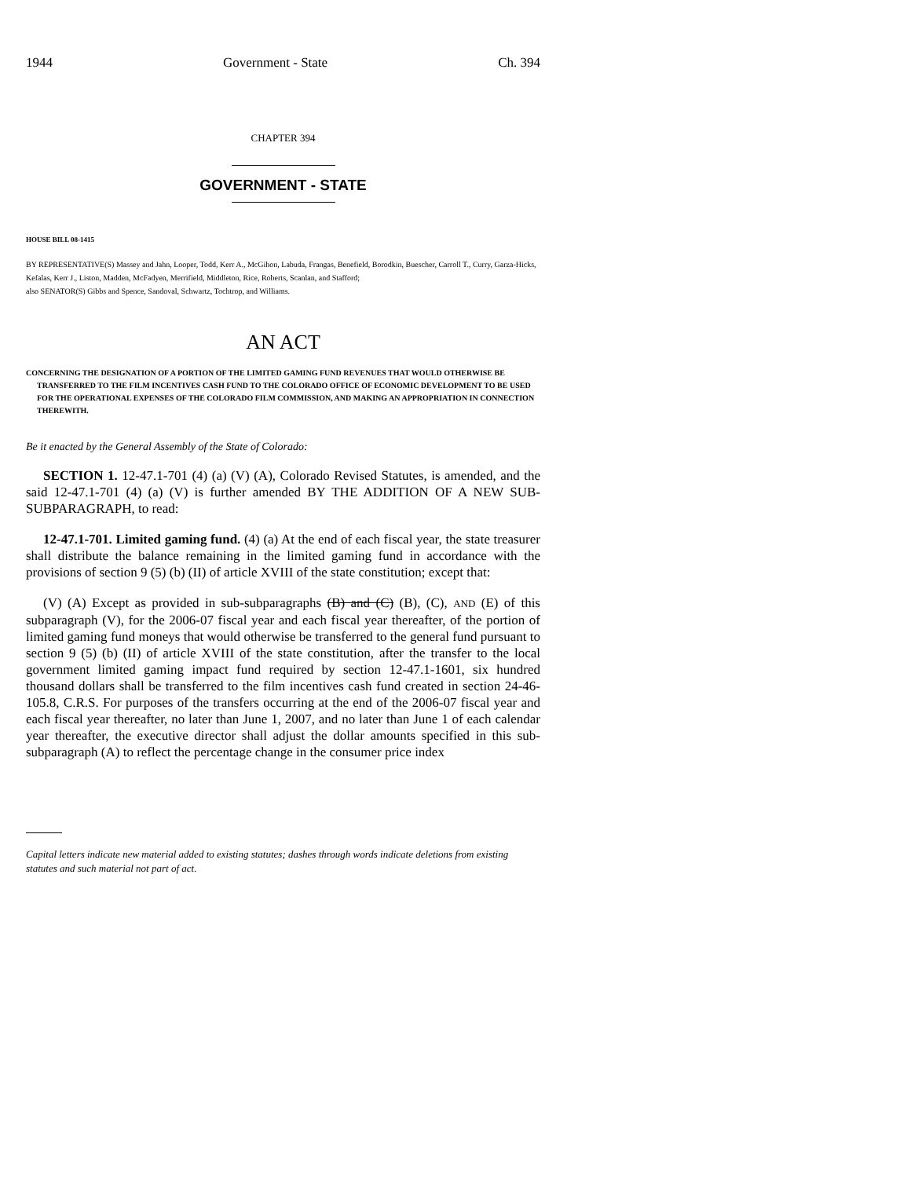1944 Government - State Ch. 394
CHAPTER 394
GOVERNMENT - STATE
HOUSE BILL 08-1415
BY REPRESENTATIVE(S) Massey and Jahn, Looper, Todd, Kerr A., McGihon, Labuda, Frangas, Benefield, Borodkin, Buescher, Carroll T., Curry, Garza-Hicks, Kefalas, Kerr J., Liston, Madden, McFadyen, Merrifield, Middleton, Rice, Roberts, Scanlan, and Stafford;
also SENATOR(S) Gibbs and Spence, Sandoval, Schwartz, Tochtrop, and Williams.
AN ACT
CONCERNING THE DESIGNATION OF A PORTION OF THE LIMITED GAMING FUND REVENUES THAT WOULD OTHERWISE BE TRANSFERRED TO THE FILM INCENTIVES CASH FUND TO THE COLORADO OFFICE OF ECONOMIC DEVELOPMENT TO BE USED FOR THE OPERATIONAL EXPENSES OF THE COLORADO FILM COMMISSION, AND MAKING AN APPROPRIATION IN CONNECTION THEREWITH.
Be it enacted by the General Assembly of the State of Colorado:
SECTION 1. 12-47.1-701 (4) (a) (V) (A), Colorado Revised Statutes, is amended, and the said 12-47.1-701 (4) (a) (V) is further amended BY THE ADDITION OF A NEW SUB-SUBPARAGRAPH, to read:
12-47.1-701. Limited gaming fund. (4) (a) At the end of each fiscal year, the state treasurer shall distribute the balance remaining in the limited gaming fund in accordance with the provisions of section 9 (5) (b) (II) of article XVIII of the state constitution; except that:
(V) (A) Except as provided in sub-subparagraphs (B) and (C) (B), (C), AND (E) of this subparagraph (V), for the 2006-07 fiscal year and each fiscal year thereafter, of the portion of limited gaming fund moneys that would otherwise be transferred to the general fund pursuant to section 9 (5) (b) (II) of article XVIII of the state constitution, after the transfer to the local government limited gaming impact fund required by section 12-47.1-1601, six hundred thousand dollars shall be transferred to the film incentives cash fund created in section 24-46-105.8, C.R.S. For purposes of the transfers occurring at the end of the 2006-07 fiscal year and each fiscal year thereafter, no later than June 1, 2007, and no later than June 1 of each calendar year thereafter, the executive director shall adjust the dollar amounts specified in this sub-subparagraph (A) to reflect the percentage change in the consumer price index
Capital letters indicate new material added to existing statutes; dashes through words indicate deletions from existing statutes and such material not part of act.